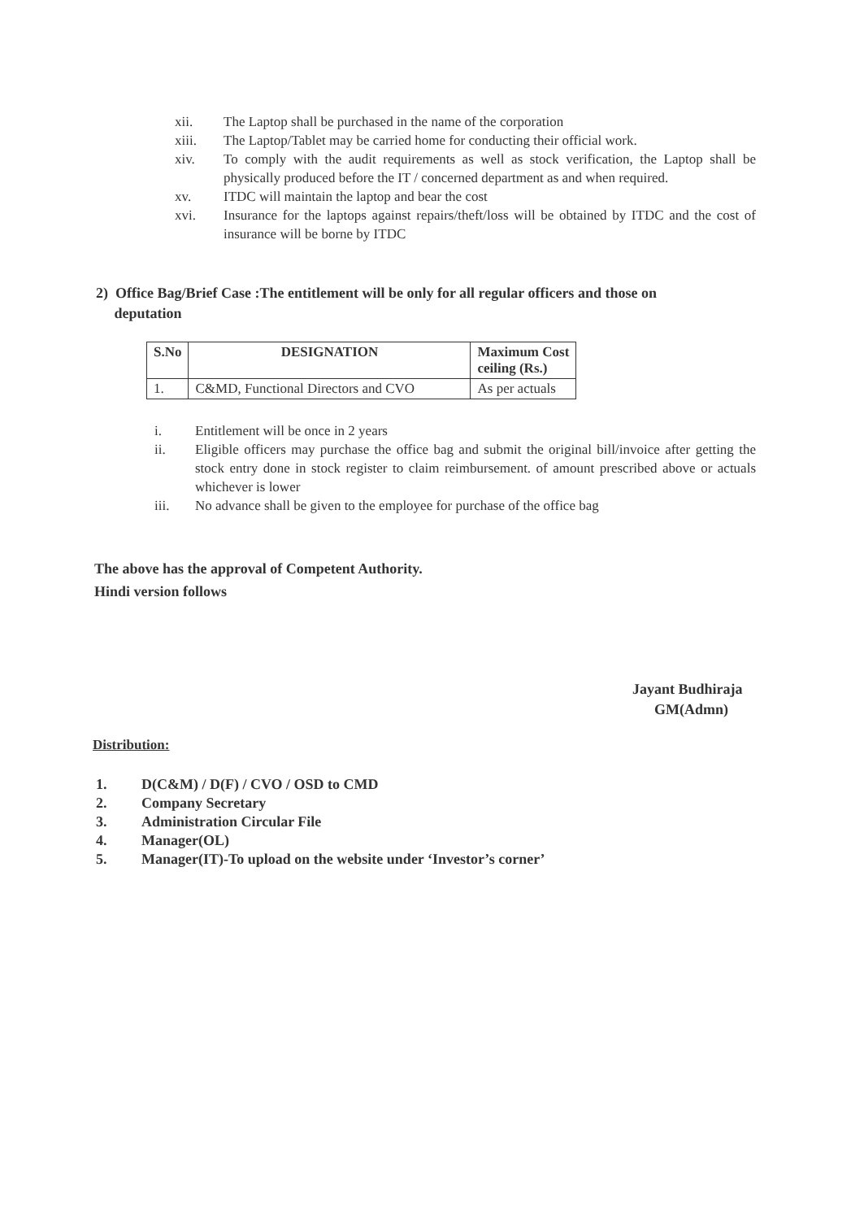xii. The Laptop shall be purchased in the name of the corporation
xiii. The Laptop/Tablet may be carried home for conducting their official work.
xiv. To comply with the audit requirements as well as stock verification, the Laptop shall be physically produced before the IT / concerned department as and when required.
xv. ITDC will maintain the laptop and bear the cost
xvi. Insurance for the laptops against repairs/theft/loss will be obtained by ITDC and the cost of insurance will be borne by ITDC
2) Office Bag/Brief Case :The entitlement will be only for all regular officers and those on
deputation
| S.No | DESIGNATION | Maximum Cost ceiling (Rs.) |
| --- | --- | --- |
| 1. | C&MD, Functional Directors and CVO | As per actuals |
i. Entitlement will be once in 2 years
ii. Eligible officers may purchase the office bag and submit the original bill/invoice after getting the stock entry done in stock register to claim reimbursement. of amount prescribed above or actuals whichever is lower
iii. No advance shall be given to the employee for purchase of the office bag
The above has the approval of Competent Authority.
Hindi version follows
Jayant Budhiraja
GM(Admn)
Distribution:
1. D(C&M) / D(F) / CVO / OSD to CMD
2. Company Secretary
3. Administration Circular File
4. Manager(OL)
5. Manager(IT)-To upload on the website under ‘Investor’s corner’